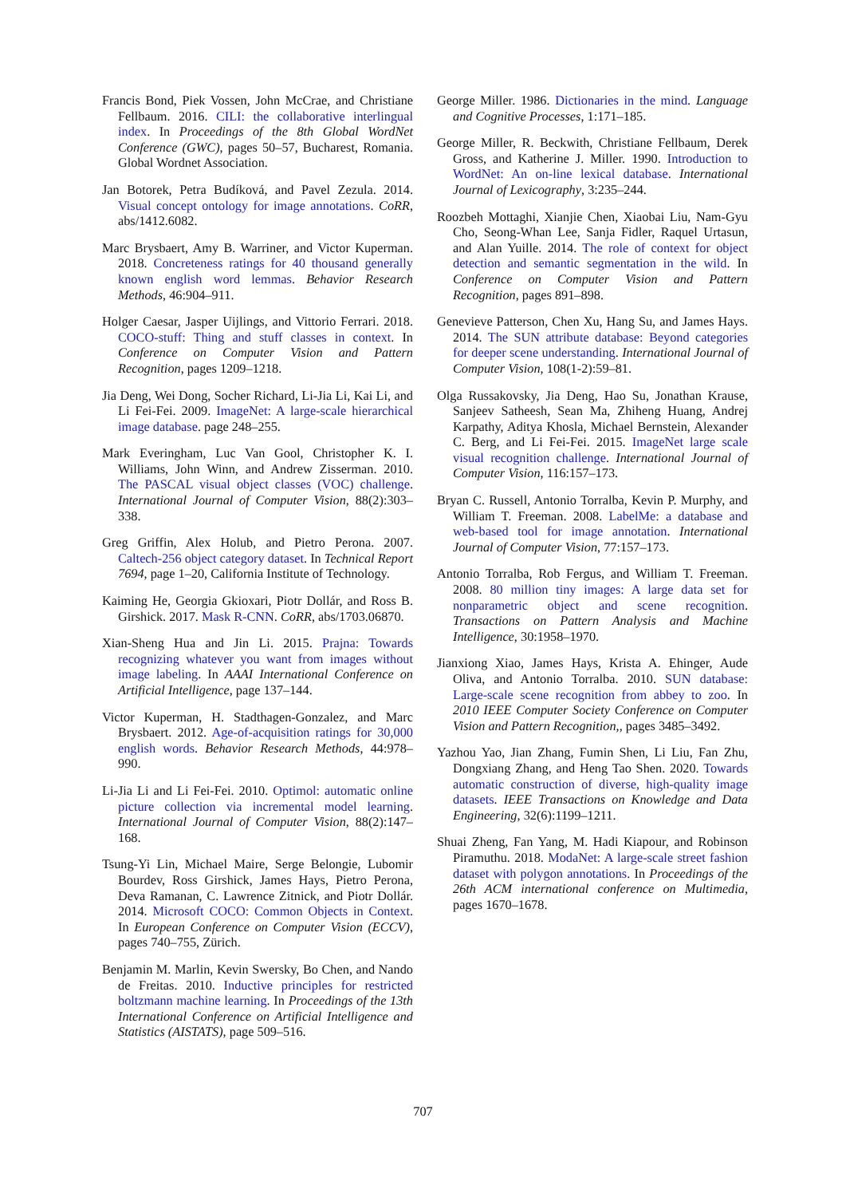Francis Bond, Piek Vossen, John McCrae, and Christiane Fellbaum. 2016. CILI: the collaborative interlingual index. In Proceedings of the 8th Global WordNet Conference (GWC), pages 50–57, Bucharest, Romania. Global Wordnet Association.
Jan Botorek, Petra Budíková, and Pavel Zezula. 2014. Visual concept ontology for image annotations. CoRR, abs/1412.6082.
Marc Brysbaert, Amy B. Warriner, and Victor Kuperman. 2018. Concreteness ratings for 40 thousand generally known english word lemmas. Behavior Research Methods, 46:904–911.
Holger Caesar, Jasper Uijlings, and Vittorio Ferrari. 2018. COCO-stuff: Thing and stuff classes in context. In Conference on Computer Vision and Pattern Recognition, pages 1209–1218.
Jia Deng, Wei Dong, Socher Richard, Li-Jia Li, Kai Li, and Li Fei-Fei. 2009. ImageNet: A large-scale hierarchical image database. page 248–255.
Mark Everingham, Luc Van Gool, Christopher K. I. Williams, John Winn, and Andrew Zisserman. 2010. The PASCAL visual object classes (VOC) challenge. International Journal of Computer Vision, 88(2):303–338.
Greg Griffin, Alex Holub, and Pietro Perona. 2007. Caltech-256 object category dataset. In Technical Report 7694, page 1–20, California Institute of Technology.
Kaiming He, Georgia Gkioxari, Piotr Dollár, and Ross B. Girshick. 2017. Mask R-CNN. CoRR, abs/1703.06870.
Xian-Sheng Hua and Jin Li. 2015. Prajna: Towards recognizing whatever you want from images without image labeling. In AAAI International Conference on Artificial Intelligence, page 137–144.
Victor Kuperman, H. Stadthagen-Gonzalez, and Marc Brysbaert. 2012. Age-of-acquisition ratings for 30,000 english words. Behavior Research Methods, 44:978–990.
Li-Jia Li and Li Fei-Fei. 2010. Optimol: automatic online picture collection via incremental model learning. International Journal of Computer Vision, 88(2):147–168.
Tsung-Yi Lin, Michael Maire, Serge Belongie, Lubomir Bourdev, Ross Girshick, James Hays, Pietro Perona, Deva Ramanan, C. Lawrence Zitnick, and Piotr Dollár. 2014. Microsoft COCO: Common Objects in Context. In European Conference on Computer Vision (ECCV), pages 740–755, Zürich.
Benjamin M. Marlin, Kevin Swersky, Bo Chen, and Nando de Freitas. 2010. Inductive principles for restricted boltzmann machine learning. In Proceedings of the 13th International Conference on Artificial Intelligence and Statistics (AISTATS), page 509–516.
George Miller. 1986. Dictionaries in the mind. Language and Cognitive Processes, 1:171–185.
George Miller, R. Beckwith, Christiane Fellbaum, Derek Gross, and Katherine J. Miller. 1990. Introduction to WordNet: An on-line lexical database. International Journal of Lexicography, 3:235–244.
Roozbeh Mottaghi, Xianjie Chen, Xiaobai Liu, Nam-Gyu Cho, Seong-Whan Lee, Sanja Fidler, Raquel Urtasun, and Alan Yuille. 2014. The role of context for object detection and semantic segmentation in the wild. In Conference on Computer Vision and Pattern Recognition, pages 891–898.
Genevieve Patterson, Chen Xu, Hang Su, and James Hays. 2014. The SUN attribute database: Beyond categories for deeper scene understanding. International Journal of Computer Vision, 108(1-2):59–81.
Olga Russakovsky, Jia Deng, Hao Su, Jonathan Krause, Sanjeev Satheesh, Sean Ma, Zhiheng Huang, Andrej Karpathy, Aditya Khosla, Michael Bernstein, Alexander C. Berg, and Li Fei-Fei. 2015. ImageNet large scale visual recognition challenge. International Journal of Computer Vision, 116:157–173.
Bryan C. Russell, Antonio Torralba, Kevin P. Murphy, and William T. Freeman. 2008. LabelMe: a database and web-based tool for image annotation. International Journal of Computer Vision, 77:157–173.
Antonio Torralba, Rob Fergus, and William T. Freeman. 2008. 80 million tiny images: A large data set for nonparametric object and scene recognition. Transactions on Pattern Analysis and Machine Intelligence, 30:1958–1970.
Jianxiong Xiao, James Hays, Krista A. Ehinger, Aude Oliva, and Antonio Torralba. 2010. SUN database: Large-scale scene recognition from abbey to zoo. In 2010 IEEE Computer Society Conference on Computer Vision and Pattern Recognition,, pages 3485–3492.
Yazhou Yao, Jian Zhang, Fumin Shen, Li Liu, Fan Zhu, Dongxiang Zhang, and Heng Tao Shen. 2020. Towards automatic construction of diverse, high-quality image datasets. IEEE Transactions on Knowledge and Data Engineering, 32(6):1199–1211.
Shuai Zheng, Fan Yang, M. Hadi Kiapour, and Robinson Piramuthu. 2018. ModaNet: A large-scale street fashion dataset with polygon annotations. In Proceedings of the 26th ACM international conference on Multimedia, pages 1670–1678.
707